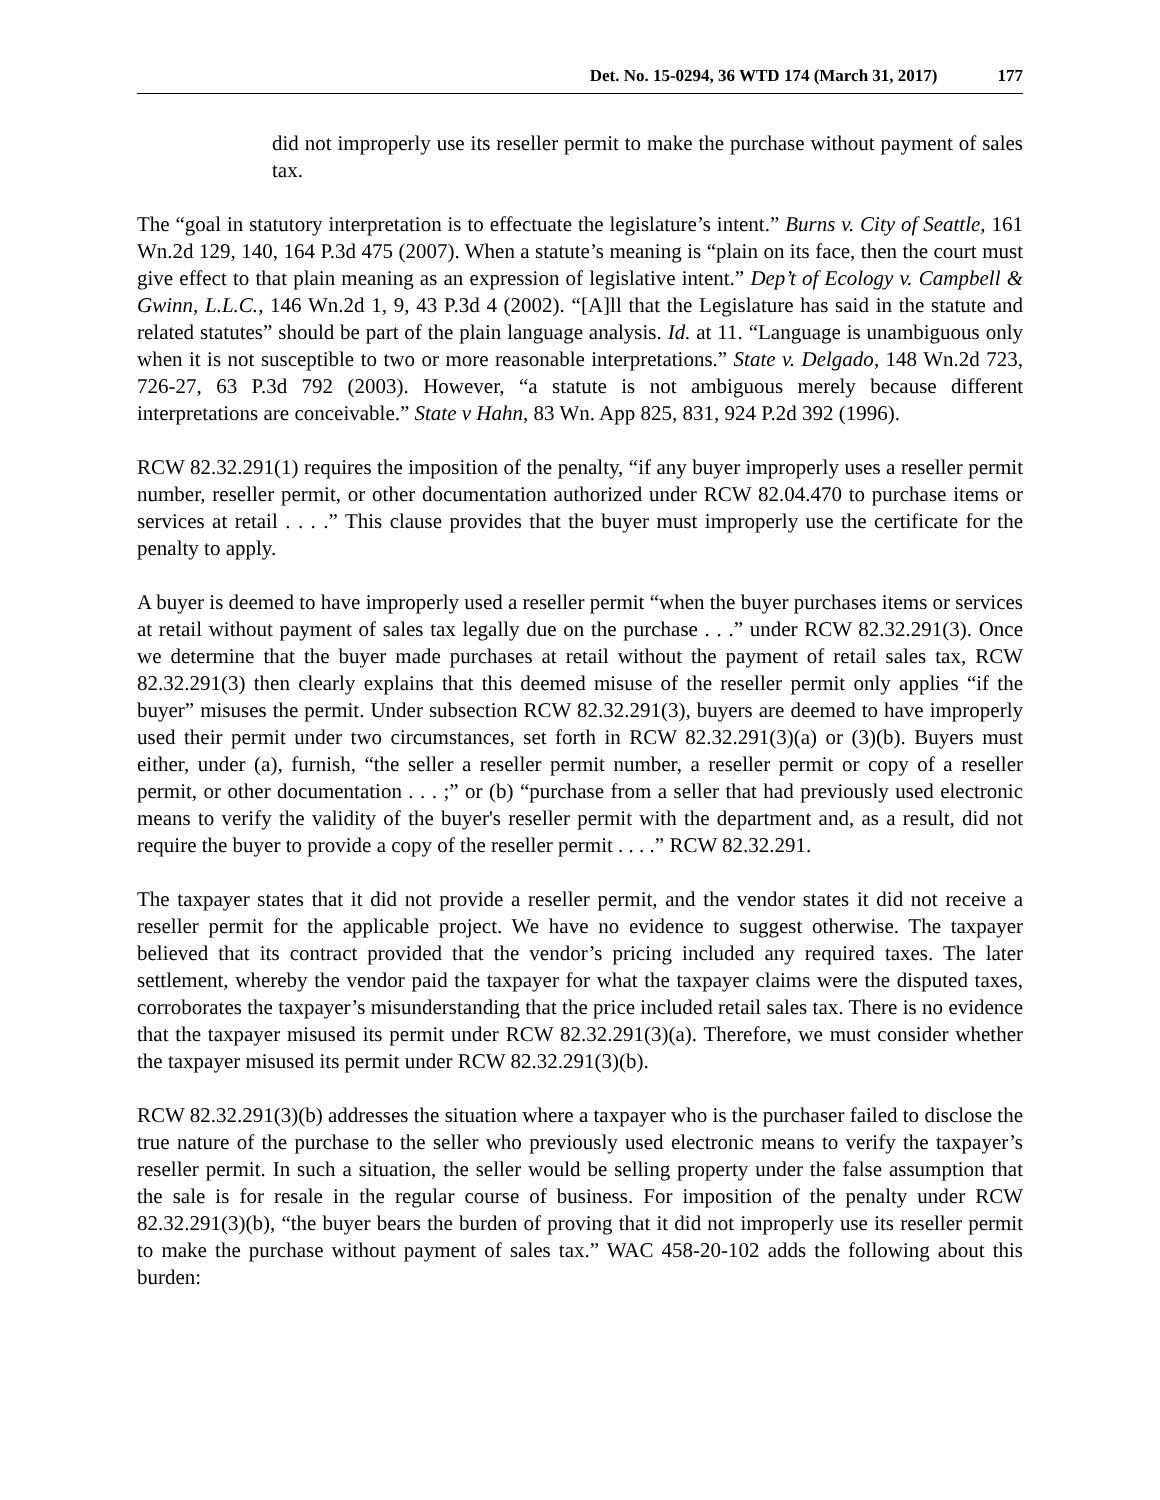Det. No. 15-0294, 36 WTD 174 (March 31, 2017) 177
did not improperly use its reseller permit to make the purchase without payment of sales tax.
The “goal in statutory interpretation is to effectuate the legislature’s intent.” Burns v. City of Seattle, 161 Wn.2d 129, 140, 164 P.3d 475 (2007). When a statute’s meaning is “plain on its face, then the court must give effect to that plain meaning as an expression of legislative intent.” Dep’t of Ecology v. Campbell & Gwinn, L.L.C., 146 Wn.2d 1, 9, 43 P.3d 4 (2002). “[A]ll that the Legislature has said in the statute and related statutes” should be part of the plain language analysis. Id. at 11. “Language is unambiguous only when it is not susceptible to two or more reasonable interpretations.” State v. Delgado, 148 Wn.2d 723, 726-27, 63 P.3d 792 (2003). However, “a statute is not ambiguous merely because different interpretations are conceivable.” State v Hahn, 83 Wn. App 825, 831, 924 P.2d 392 (1996).
RCW 82.32.291(1) requires the imposition of the penalty, “if any buyer improperly uses a reseller permit number, reseller permit, or other documentation authorized under RCW 82.04.470 to purchase items or services at retail . . . .” This clause provides that the buyer must improperly use the certificate for the penalty to apply.
A buyer is deemed to have improperly used a reseller permit “when the buyer purchases items or services at retail without payment of sales tax legally due on the purchase . . .” under RCW 82.32.291(3). Once we determine that the buyer made purchases at retail without the payment of retail sales tax, RCW 82.32.291(3) then clearly explains that this deemed misuse of the reseller permit only applies “if the buyer” misuses the permit. Under subsection RCW 82.32.291(3), buyers are deemed to have improperly used their permit under two circumstances, set forth in RCW 82.32.291(3)(a) or (3)(b). Buyers must either, under (a), furnish, “the seller a reseller permit number, a reseller permit or copy of a reseller permit, or other documentation . . . ;” or (b) “purchase from a seller that had previously used electronic means to verify the validity of the buyer's reseller permit with the department and, as a result, did not require the buyer to provide a copy of the reseller permit . . . .” RCW 82.32.291.
The taxpayer states that it did not provide a reseller permit, and the vendor states it did not receive a reseller permit for the applicable project. We have no evidence to suggest otherwise. The taxpayer believed that its contract provided that the vendor’s pricing included any required taxes. The later settlement, whereby the vendor paid the taxpayer for what the taxpayer claims were the disputed taxes, corroborates the taxpayer’s misunderstanding that the price included retail sales tax. There is no evidence that the taxpayer misused its permit under RCW 82.32.291(3)(a). Therefore, we must consider whether the taxpayer misused its permit under RCW 82.32.291(3)(b).
RCW 82.32.291(3)(b) addresses the situation where a taxpayer who is the purchaser failed to disclose the true nature of the purchase to the seller who previously used electronic means to verify the taxpayer’s reseller permit. In such a situation, the seller would be selling property under the false assumption that the sale is for resale in the regular course of business. For imposition of the penalty under RCW 82.32.291(3)(b), “the buyer bears the burden of proving that it did not improperly use its reseller permit to make the purchase without payment of sales tax.” WAC 458-20-102 adds the following about this burden: